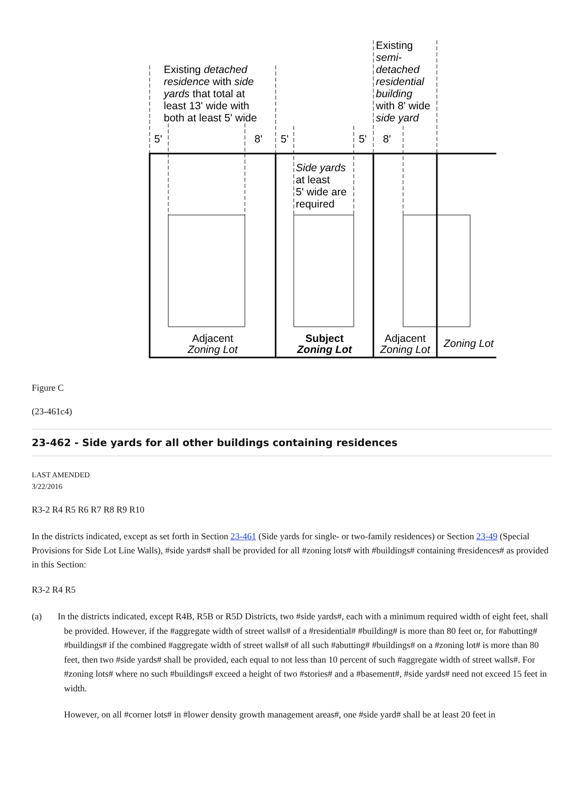Existing detached
residence with side
yards that total at
least 13' wide with
both at least 5' wide
Existing
semi-
detached
residential
building
with 8' wide
side yard
5'
8'
5'
5'
8'
Side yards
at least
5' wide are
required
Adjacent
Zoning Lot
Subject
Zoning Lot
Adjacent
Zoning Lot
Zoning Lot
Figure C
(23-461c4)
23-462 - Side yards for all other buildings containing residences
LAST AMENDED
3/22/2016
R3-2 R4 R5 R6 R7 R8 R9 R10
In the districts indicated, except as set forth in Section 23-461 (Side yards for single- or two-family residences) or Section 23-49 (Special Provisions for Side Lot Line Walls), #side yards# shall be provided for all #zoning lots# with #buildings# containing #residences# as provided in this Section:
R3-2 R4 R5
(a) In the districts indicated, except R4B, R5B or R5D Districts, two #side yards#, each with a minimum required width of eight feet, shall be provided. However, if the #aggregate width of street walls# of a #residential# #building# is more than 80 feet or, for #abutting# #buildings# if the combined #aggregate width of street walls# of all such #abutting# #buildings# on a #zoning lot# is more than 80 feet, then two #side yards# shall be provided, each equal to not less than 10 percent of such #aggregate width of street walls#. For #zoning lots# where no such #buildings# exceed a height of two #stories# and a #basement#, #side yards# need not exceed 15 feet in width.
However, on all #corner lots# in #lower density growth management areas#, one #side yard# shall be at least 20 feet in